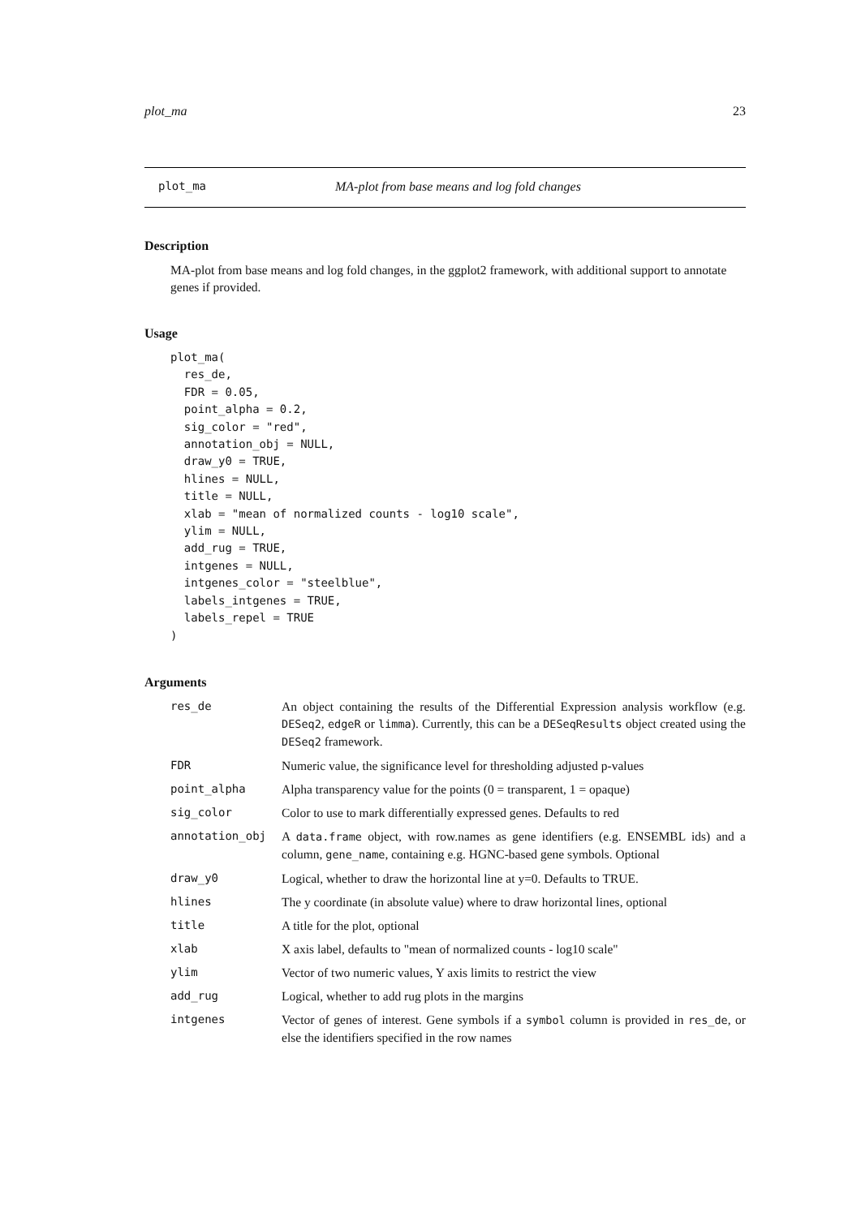plot_ma 23
plot_ma MA-plot from base means and log fold changes
Description
MA-plot from base means and log fold changes, in the ggplot2 framework, with additional support to annotate genes if provided.
Usage
plot_ma(
  res_de,
  FDR = 0.05,
  point_alpha = 0.2,
  sig_color = "red",
  annotation_obj = NULL,
  draw_y0 = TRUE,
  hlines = NULL,
  title = NULL,
  xlab = "mean of normalized counts - log10 scale",
  ylim = NULL,
  add_rug = TRUE,
  intgenes = NULL,
  intgenes_color = "steelblue",
  labels_intgenes = TRUE,
  labels_repel = TRUE
)
Arguments
| res_de | An object containing the results of the Differential Expression analysis workflow (e.g. DESeq2 , edgeR or limma ). Currently, this can be a DESeqResults object created using the DESeq2 framework. |
| FDR | Numeric value, the significance level for thresholding adjusted p-values |
| point_alpha | Alpha transparency value for the points (0 = transparent, 1 = opaque) |
| sig_color | Color to use to mark differentially expressed genes. Defaults to red |
| annotation_obj | A data.frame object, with row.names as gene identifiers (e.g. ENSEMBL ids) and a column, gene_name , containing e.g. HGNC-based gene symbols. Optional |
| draw_y0 | Logical, whether to draw the horizontal line at y=0. Defaults to TRUE. |
| hlines | The y coordinate (in absolute value) where to draw horizontal lines, optional |
| title | A title for the plot, optional |
| xlab | X axis label, defaults to "mean of normalized counts - log10 scale" |
| ylim | Vector of two numeric values, Y axis limits to restrict the view |
| add_rug | Logical, whether to add rug plots in the margins |
| intgenes | Vector of genes of interest. Gene symbols if a symbol column is provided in res_de , or else the identifiers specified in the row names |